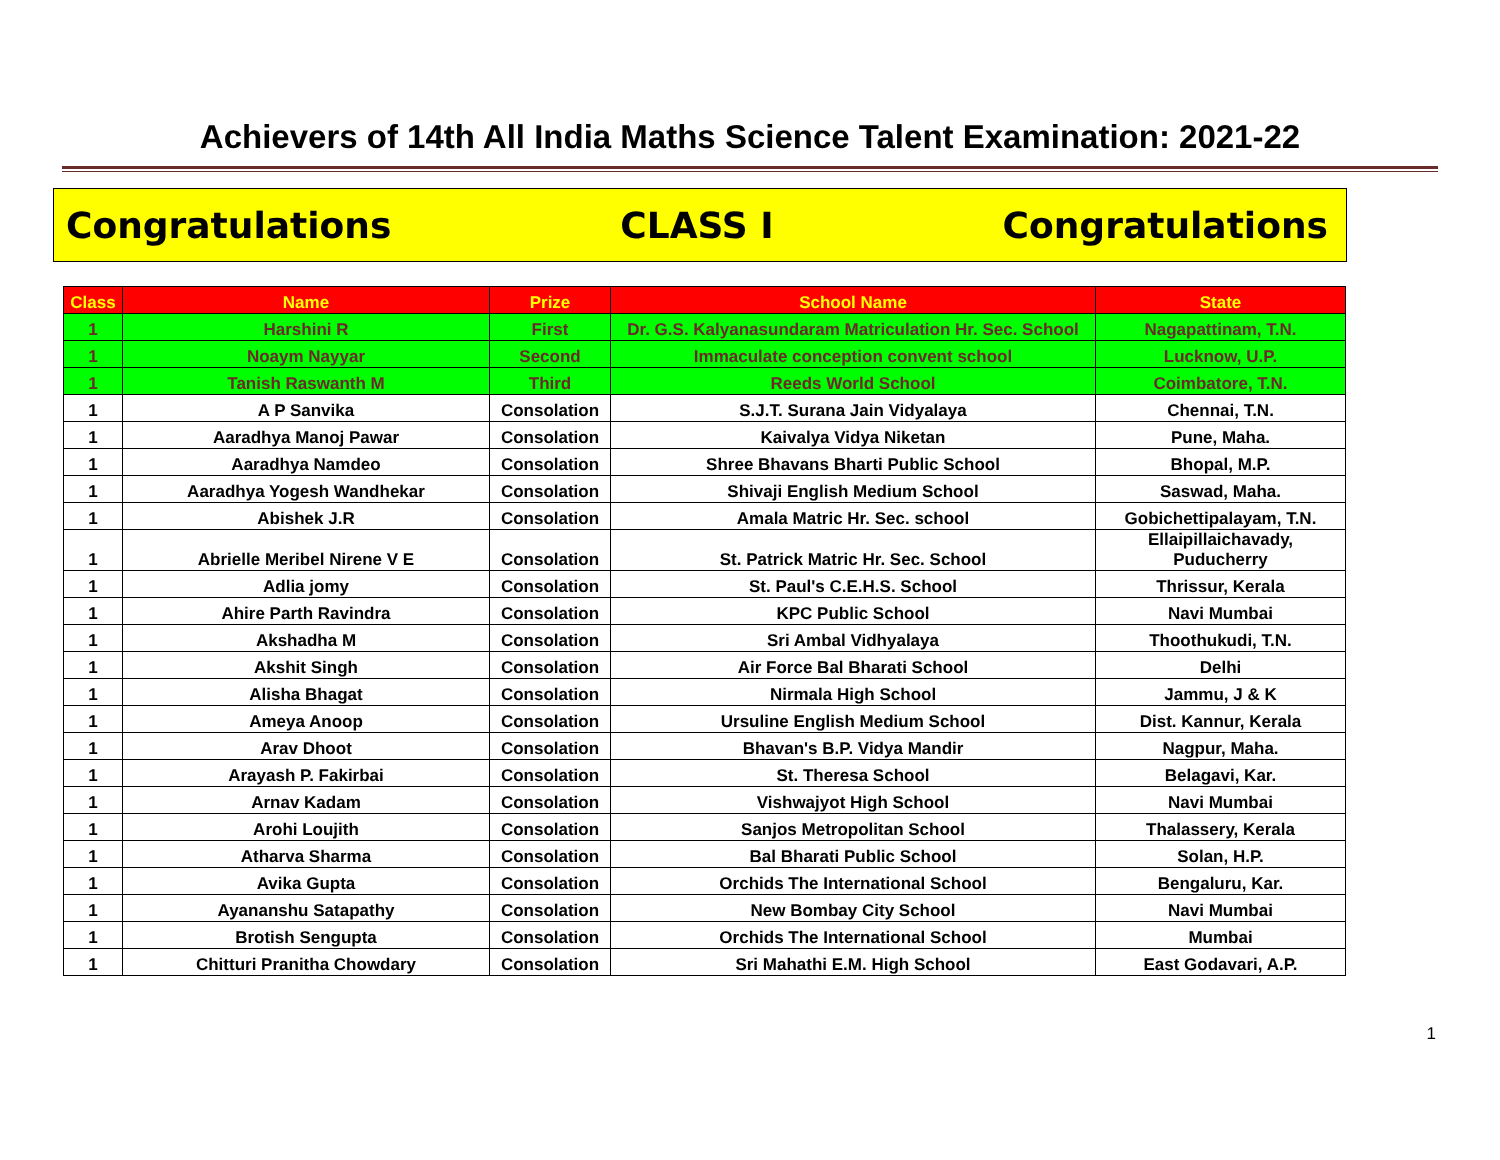Achievers of 14th All India Maths Science Talent Examination: 2021-22
Congratulations CLASS I Congratulations
| Class | Name | Prize | School Name | State |
| --- | --- | --- | --- | --- |
| 1 | Harshini R | First | Dr. G.S. Kalyanasundaram Matriculation Hr. Sec. School | Nagapattinam, T.N. |
| 1 | Noaym Nayyar | Second | Immaculate conception convent school | Lucknow, U.P. |
| 1 | Tanish Raswanth M | Third | Reeds World School | Coimbatore, T.N. |
| 1 | A P Sanvika | Consolation | S.J.T. Surana Jain Vidyalaya | Chennai, T.N. |
| 1 | Aaradhya Manoj Pawar | Consolation | Kaivalya Vidya Niketan | Pune, Maha. |
| 1 | Aaradhya Namdeo | Consolation | Shree Bhavans Bharti Public School | Bhopal, M.P. |
| 1 | Aaradhya Yogesh Wandhekar | Consolation | Shivaji English Medium School | Saswad, Maha. |
| 1 | Abishek J.R | Consolation | Amala Matric Hr. Sec. school | Gobichettipalayam, T.N. |
| 1 | Abrielle Meribel Nirene V E | Consolation | St. Patrick Matric Hr. Sec. School | Ellaipillaichavady, Puducherry |
| 1 | Adlia jomy | Consolation | St. Paul's C.E.H.S. School | Thrissur, Kerala |
| 1 | Ahire Parth Ravindra | Consolation | KPC Public School | Navi Mumbai |
| 1 | Akshadha M | Consolation | Sri Ambal Vidhyalaya | Thoothukudi, T.N. |
| 1 | Akshit Singh | Consolation | Air Force Bal Bharati School | Delhi |
| 1 | Alisha Bhagat | Consolation | Nirmala High School | Jammu, J & K |
| 1 | Ameya Anoop | Consolation | Ursuline English Medium School | Dist. Kannur, Kerala |
| 1 | Arav Dhoot | Consolation | Bhavan's B.P. Vidya Mandir | Nagpur, Maha. |
| 1 | Arayash P. Fakirbai | Consolation | St. Theresa School | Belagavi, Kar. |
| 1 | Arnav Kadam | Consolation | Vishwajyot High School | Navi Mumbai |
| 1 | Arohi Loujith | Consolation | Sanjos Metropolitan School | Thalassery, Kerala |
| 1 | Atharva Sharma | Consolation | Bal Bharati Public School | Solan, H.P. |
| 1 | Avika Gupta | Consolation | Orchids The International School | Bengaluru, Kar. |
| 1 | Ayananshu Satapathy | Consolation | New Bombay City School | Navi Mumbai |
| 1 | Brotish Sengupta | Consolation | Orchids The International School | Mumbai |
| 1 | Chitturi Pranitha Chowdary | Consolation | Sri Mahathi E.M. High School | East Godavari, A.P. |
1